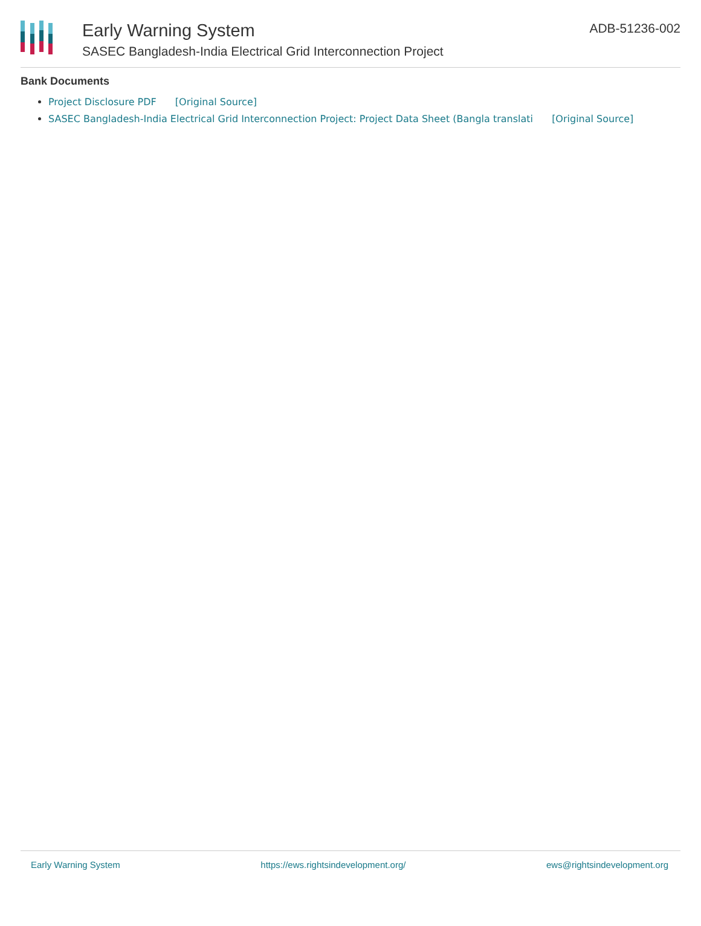Early Warning System
SASEC Bangladesh-India Electrical Grid Interconnection Project
ADB-51236-002
Bank Documents
Project Disclosure PDF [Original Source]
SASEC Bangladesh-India Electrical Grid Interconnection Project: Project Data Sheet (Bangla translati [Original Source]
Early Warning System https://ews.rightsindevelopment.org/ ews@rightsindevelopment.org